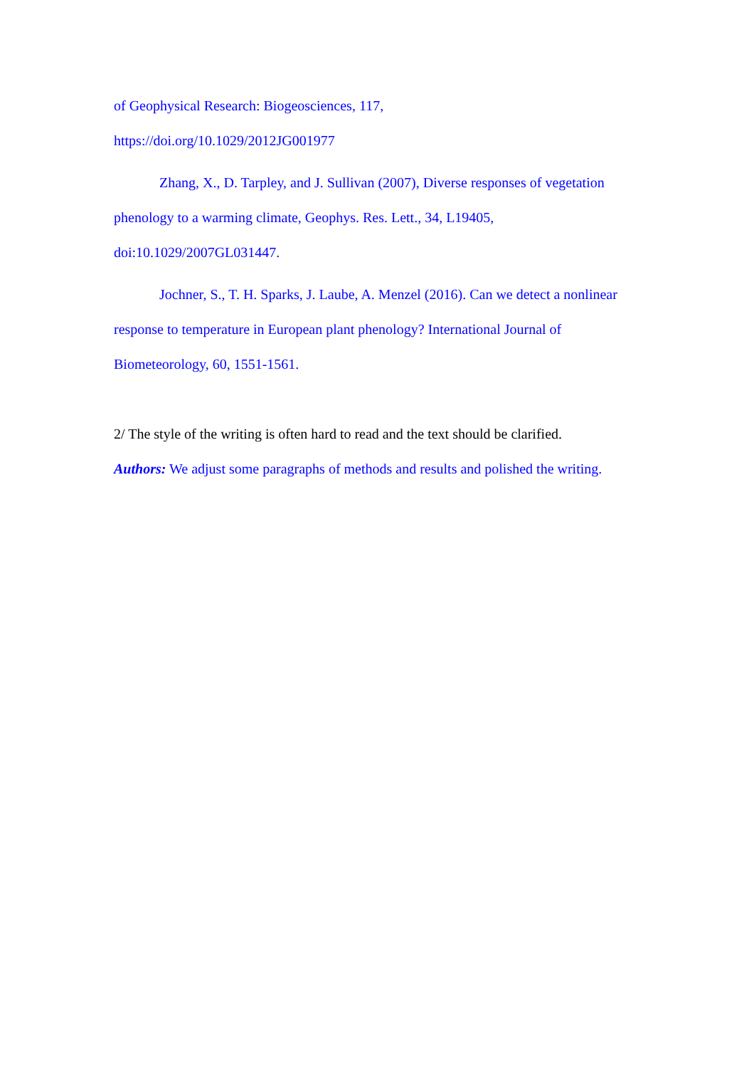of Geophysical Research: Biogeosciences, 117,
https://doi.org/10.1029/2012JG001977
Zhang, X., D. Tarpley, and J. Sullivan (2007), Diverse responses of vegetation phenology to a warming climate, Geophys. Res. Lett., 34, L19405, doi:10.1029/2007GL031447.
Jochner, S., T. H. Sparks, J. Laube, A. Menzel (2016). Can we detect a nonlinear response to temperature in European plant phenology? International Journal of Biometeorology, 60, 1551-1561.
2/ The style of the writing is often hard to read and the text should be clarified.
Authors: We adjust some paragraphs of methods and results and polished the writing.